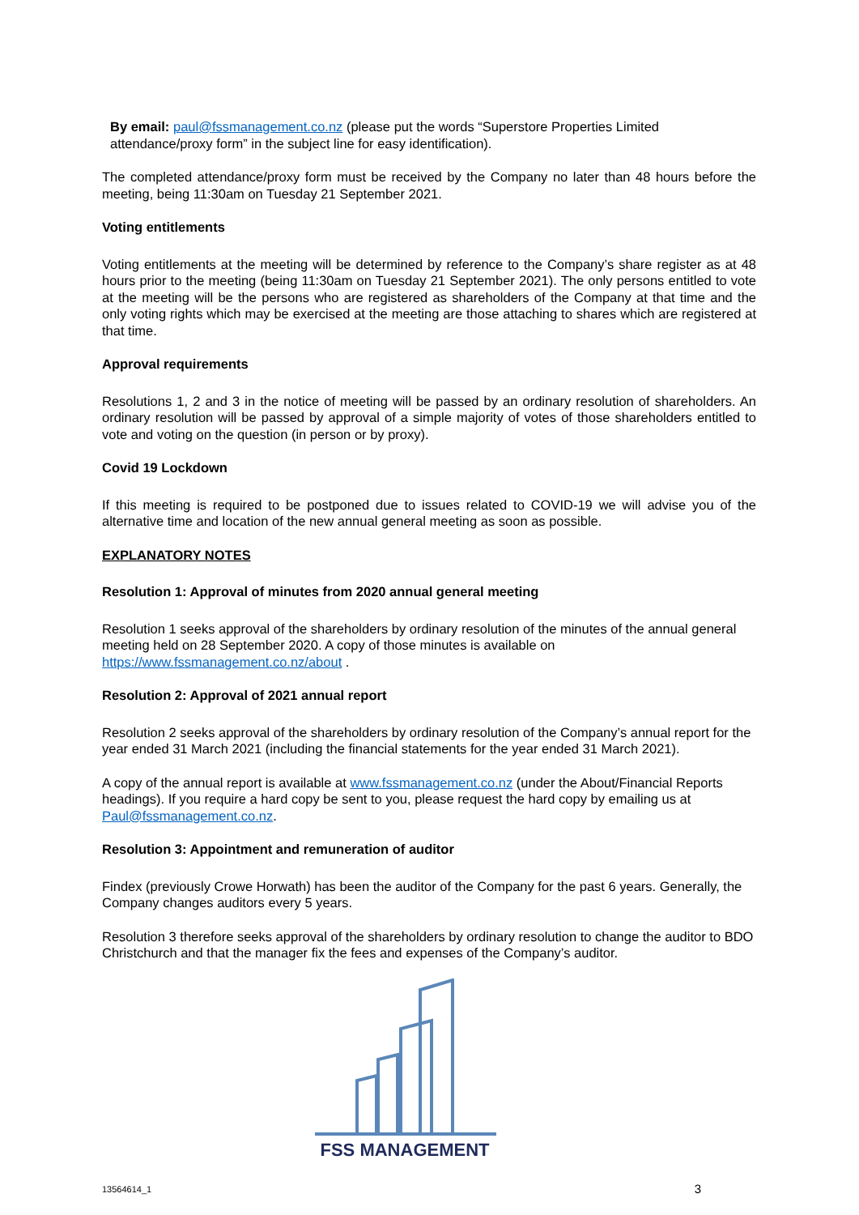By email: paul@fssmanagement.co.nz (please put the words “Superstore Properties Limited attendance/proxy form” in the subject line for easy identification).
The completed attendance/proxy form must be received by the Company no later than 48 hours before the meeting, being 11:30am on Tuesday 21 September 2021.
Voting entitlements
Voting entitlements at the meeting will be determined by reference to the Company’s share register as at 48 hours prior to the meeting (being 11:30am on Tuesday 21 September 2021). The only persons entitled to vote at the meeting will be the persons who are registered as shareholders of the Company at that time and the only voting rights which may be exercised at the meeting are those attaching to shares which are registered at that time.
Approval requirements
Resolutions 1, 2 and 3 in the notice of meeting will be passed by an ordinary resolution of shareholders. An ordinary resolution will be passed by approval of a simple majority of votes of those shareholders entitled to vote and voting on the question (in person or by proxy).
Covid 19 Lockdown
If this meeting is required to be postponed due to issues related to COVID-19 we will advise you of the alternative time and location of the new annual general meeting as soon as possible.
EXPLANATORY NOTES
Resolution 1: Approval of minutes from 2020 annual general meeting
Resolution 1 seeks approval of the shareholders by ordinary resolution of the minutes of the annual general meeting held on 28 September 2020. A copy of those minutes is available on https://www.fssmanagement.co.nz/about .
Resolution 2: Approval of 2021 annual report
Resolution 2 seeks approval of the shareholders by ordinary resolution of the Company’s annual report for the year ended 31 March 2021 (including the financial statements for the year ended 31 March 2021).
A copy of the annual report is available at www.fssmanagement.co.nz (under the About/Financial Reports headings). If you require a hard copy be sent to you, please request the hard copy by emailing us at Paul@fssmanagement.co.nz.
Resolution 3: Appointment and remuneration of auditor
Findex (previously Crowe Horwath) has been the auditor of the Company for the past 6 years. Generally, the Company changes auditors every 5 years.
Resolution 3 therefore seeks approval of the shareholders by ordinary resolution to change the auditor to BDO Christchurch and that the manager fix the fees and expenses of the Company’s auditor.
FSS MANAGEMENT
13564614_1 3